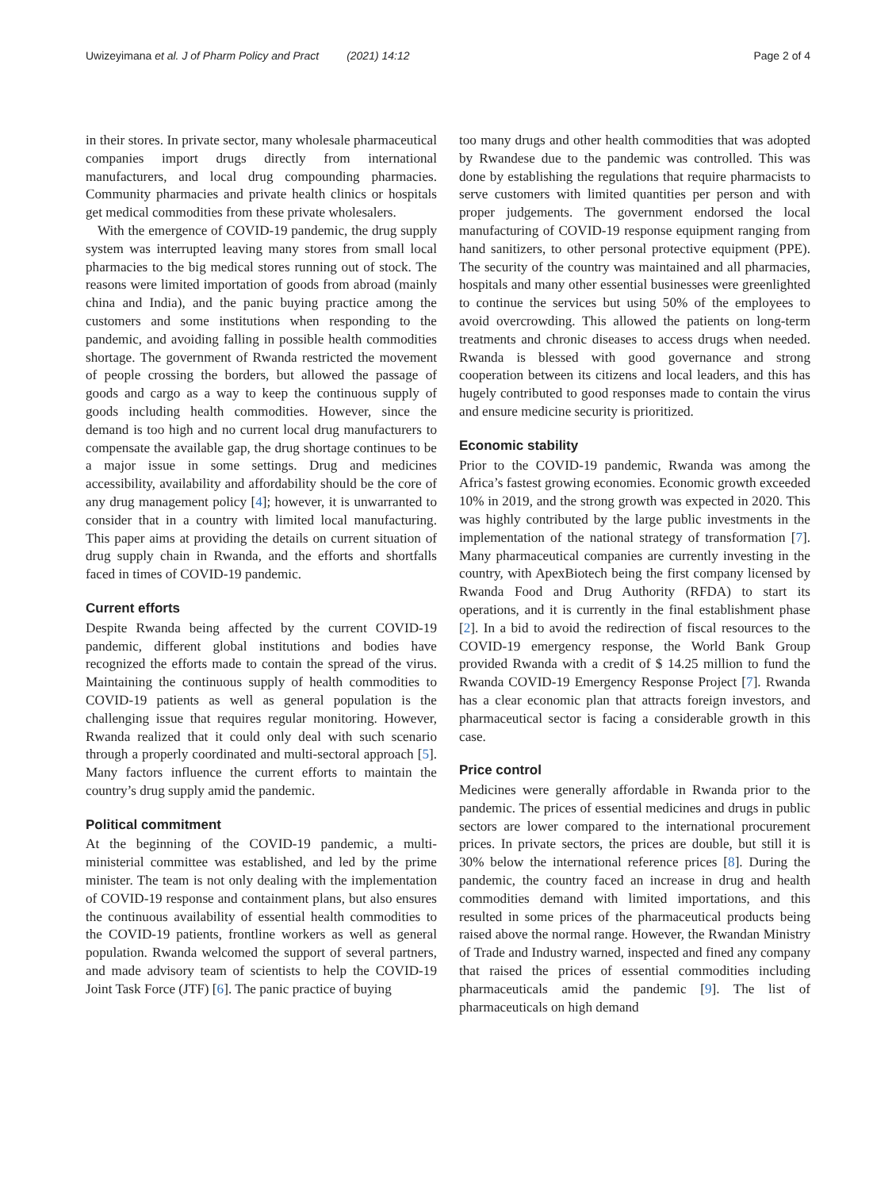Uwizeyimana et al. J of Pharm Policy and Pract (2021) 14:12
Page 2 of 4
in their stores. In private sector, many wholesale pharmaceutical companies import drugs directly from international manufacturers, and local drug compounding pharmacies. Community pharmacies and private health clinics or hospitals get medical commodities from these private wholesalers.
With the emergence of COVID-19 pandemic, the drug supply system was interrupted leaving many stores from small local pharmacies to the big medical stores running out of stock. The reasons were limited importation of goods from abroad (mainly china and India), and the panic buying practice among the customers and some institutions when responding to the pandemic, and avoiding falling in possible health commodities shortage. The government of Rwanda restricted the movement of people crossing the borders, but allowed the passage of goods and cargo as a way to keep the continuous supply of goods including health commodities. However, since the demand is too high and no current local drug manufacturers to compensate the available gap, the drug shortage continues to be a major issue in some settings. Drug and medicines accessibility, availability and affordability should be the core of any drug management policy [4]; however, it is unwarranted to consider that in a country with limited local manufacturing. This paper aims at providing the details on current situation of drug supply chain in Rwanda, and the efforts and shortfalls faced in times of COVID-19 pandemic.
Current efforts
Despite Rwanda being affected by the current COVID-19 pandemic, different global institutions and bodies have recognized the efforts made to contain the spread of the virus. Maintaining the continuous supply of health commodities to COVID-19 patients as well as general population is the challenging issue that requires regular monitoring. However, Rwanda realized that it could only deal with such scenario through a properly coordinated and multi-sectoral approach [5]. Many factors influence the current efforts to maintain the country’s drug supply amid the pandemic.
Political commitment
At the beginning of the COVID-19 pandemic, a multi-ministerial committee was established, and led by the prime minister. The team is not only dealing with the implementation of COVID-19 response and containment plans, but also ensures the continuous availability of essential health commodities to the COVID-19 patients, frontline workers as well as general population. Rwanda welcomed the support of several partners, and made advisory team of scientists to help the COVID-19 Joint Task Force (JTF) [6]. The panic practice of buying
too many drugs and other health commodities that was adopted by Rwandese due to the pandemic was controlled. This was done by establishing the regulations that require pharmacists to serve customers with limited quantities per person and with proper judgements. The government endorsed the local manufacturing of COVID-19 response equipment ranging from hand sanitizers, to other personal protective equipment (PPE). The security of the country was maintained and all pharmacies, hospitals and many other essential businesses were greenlighted to continue the services but using 50% of the employees to avoid overcrowding. This allowed the patients on long-term treatments and chronic diseases to access drugs when needed. Rwanda is blessed with good governance and strong cooperation between its citizens and local leaders, and this has hugely contributed to good responses made to contain the virus and ensure medicine security is prioritized.
Economic stability
Prior to the COVID-19 pandemic, Rwanda was among the Africa’s fastest growing economies. Economic growth exceeded 10% in 2019, and the strong growth was expected in 2020. This was highly contributed by the large public investments in the implementation of the national strategy of transformation [7]. Many pharmaceutical companies are currently investing in the country, with ApexBiotech being the first company licensed by Rwanda Food and Drug Authority (RFDA) to start its operations, and it is currently in the final establishment phase [2]. In a bid to avoid the redirection of fiscal resources to the COVID-19 emergency response, the World Bank Group provided Rwanda with a credit of $ 14.25 million to fund the Rwanda COVID-19 Emergency Response Project [7]. Rwanda has a clear economic plan that attracts foreign investors, and pharmaceutical sector is facing a considerable growth in this case.
Price control
Medicines were generally affordable in Rwanda prior to the pandemic. The prices of essential medicines and drugs in public sectors are lower compared to the international procurement prices. In private sectors, the prices are double, but still it is 30% below the international reference prices [8]. During the pandemic, the country faced an increase in drug and health commodities demand with limited importations, and this resulted in some prices of the pharmaceutical products being raised above the normal range. However, the Rwandan Ministry of Trade and Industry warned, inspected and fined any company that raised the prices of essential commodities including pharmaceuticals amid the pandemic [9]. The list of pharmaceuticals on high demand